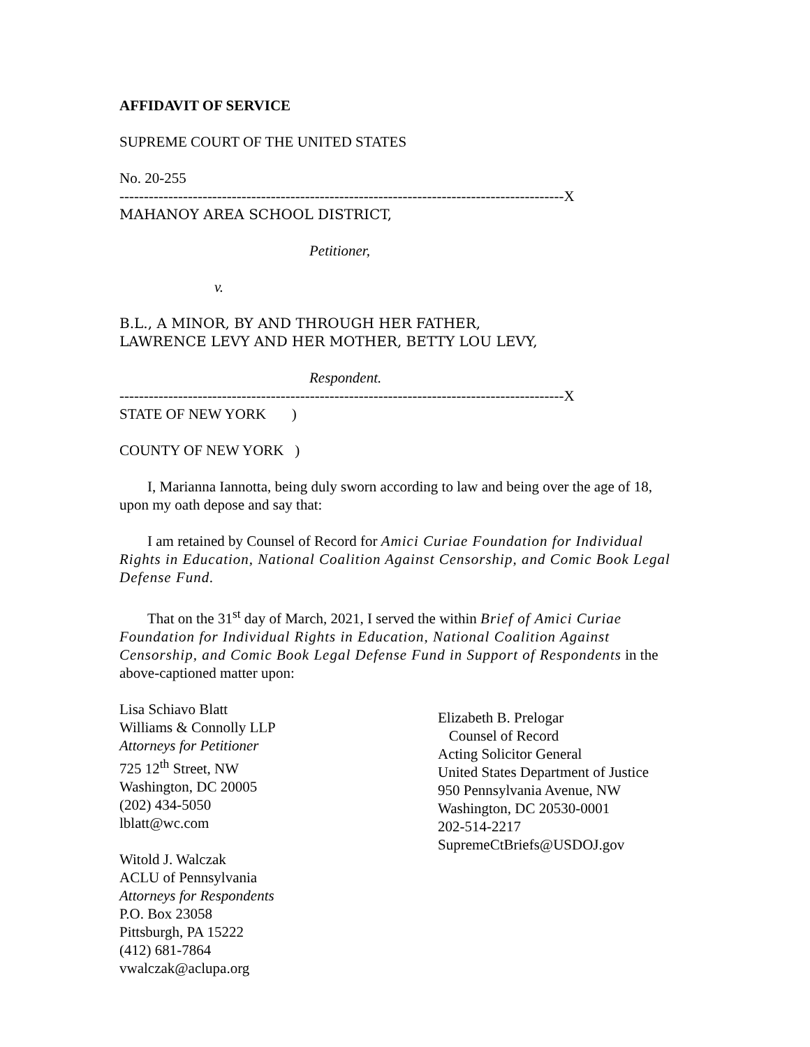AFFIDAVIT OF SERVICE
SUPREME COURT OF THE UNITED STATES
No. 20-255
-------------------------------------------------------------------------------------------X
MAHANOY AREA SCHOOL DISTRICT,
Petitioner,
v.
B.L., A MINOR, BY AND THROUGH HER FATHER,
LAWRENCE LEVY AND HER MOTHER, BETTY LOU LEVY,
Respondent.
-------------------------------------------------------------------------------------------X
STATE OF NEW YORK )
COUNTY OF NEW YORK )
I, Marianna Iannotta, being duly sworn according to law and being over the age of 18, upon my oath depose and say that:
I am retained by Counsel of Record for Amici Curiae Foundation for Individual Rights in Education, National Coalition Against Censorship, and Comic Book Legal Defense Fund.
That on the 31<sup>st</sup> day of March, 2021, I served the within Brief of Amici Curiae Foundation for Individual Rights in Education, National Coalition Against Censorship, and Comic Book Legal Defense Fund in Support of Respondents in the above-captioned matter upon:
Lisa Schiavo Blatt
Williams & Connolly LLP
Attorneys for Petitioner
725 12<sup>th</sup> Street, NW
Washington, DC 20005
(202) 434-5050
lblatt@wc.com
Witold J. Walczak
ACLU of Pennsylvania
Attorneys for Respondents
P.O. Box 23058
Pittsburgh, PA 15222
(412) 681-7864
vwalczak@aclupa.org
Elizabeth B. Prelogar
Counsel of Record
Acting Solicitor General
United States Department of Justice
950 Pennsylvania Avenue, NW
Washington, DC 20530-0001
202-514-2217
SupremeCtBriefs@USDOJ.gov